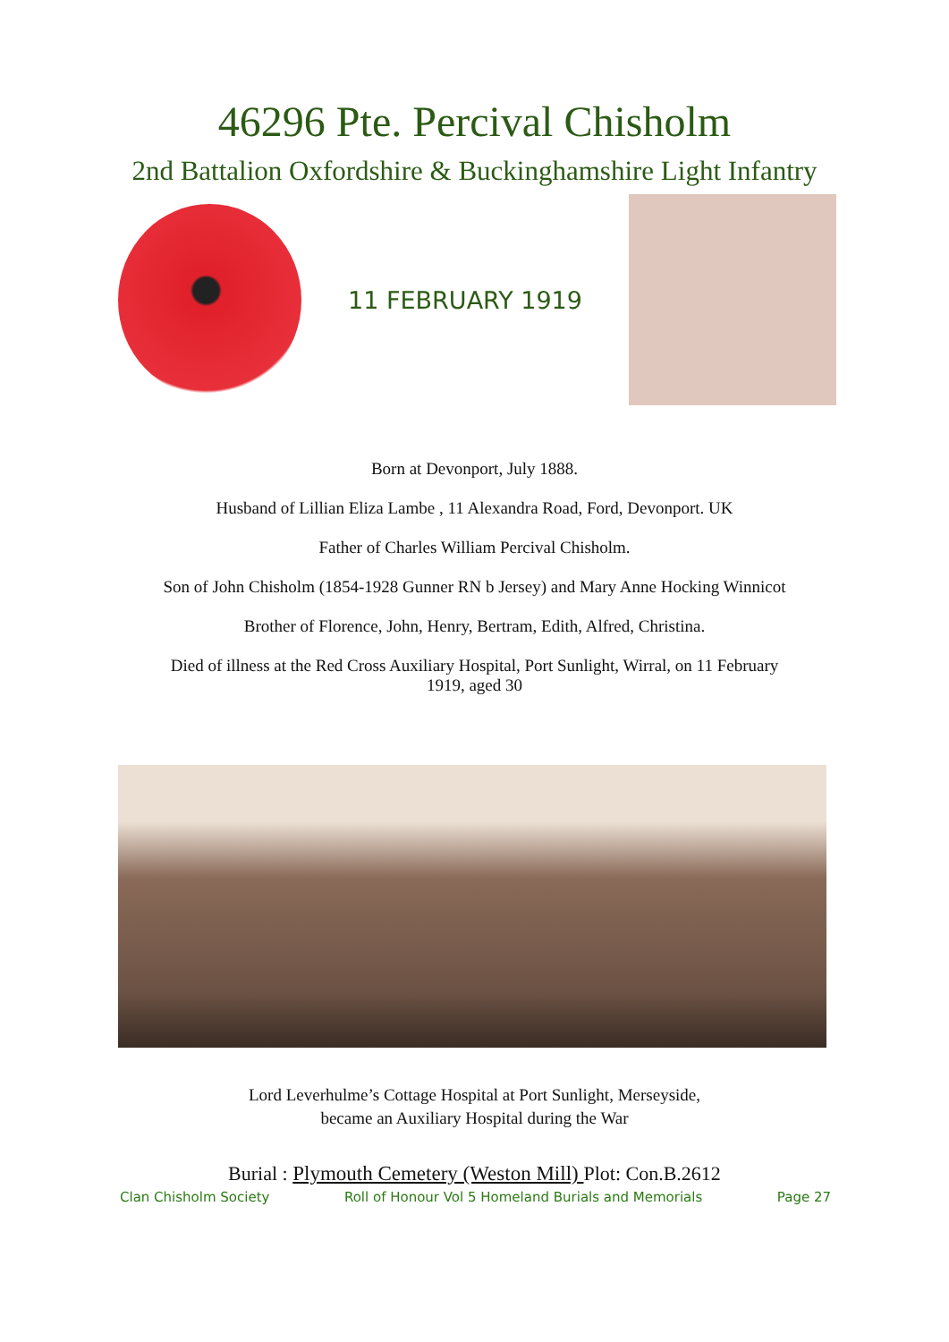46296 Pte. Percival Chisholm
2nd Battalion Oxfordshire & Buckinghamshire Light Infantry
11 FEBRUARY 1919
Born at Devonport, July 1888.
Husband of Lillian Eliza Lambe , 11 Alexandra Road, Ford, Devonport. UK
Father of Charles William Percival Chisholm.
Son of John Chisholm (1854-1928 Gunner RN b Jersey) and Mary Anne Hocking Winnicot
Brother of Florence, John, Henry, Bertram, Edith, Alfred, Christina.
Died of illness at the Red Cross Auxiliary Hospital, Port Sunlight, Wirral, on 11 February
1919, aged 30
Lord Leverhulme’s Cottage Hospital at Port Sunlight, Merseyside,
became an Auxiliary Hospital during the War
Burial : Plymouth Cemetery (Weston Mill) Plot: Con.B.2612
Clan Chisholm Society Roll of Honour Vol 5 Homeland Burials and Memorials Page 27